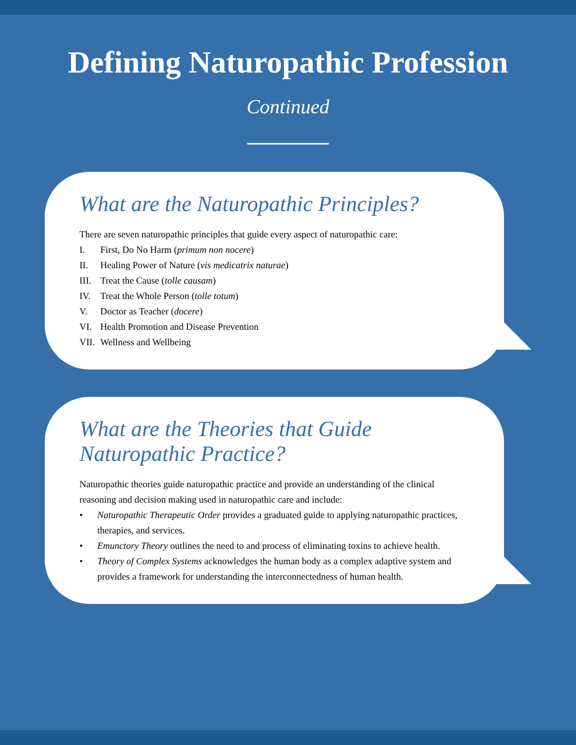Defining Naturopathic Profession
Continued
What are the Naturopathic Principles?
There are seven naturopathic principles that guide every aspect of naturopathic care:
I. First, Do No Harm (primum non nocere)
II. Healing Power of Nature (vis medicatrix naturae)
III. Treat the Cause (tolle causam)
IV. Treat the Whole Person (tolle totum)
V. Doctor as Teacher (docere)
VI. Health Promotion and Disease Prevention
VII. Wellness and Wellbeing
What are the Theories that Guide Naturopathic Practice?
Naturopathic theories guide naturopathic practice and provide an understanding of the clinical reasoning and decision making used in naturopathic care and include:
• Naturopathic Therapeutic Order provides a graduated guide to applying naturopathic practices, therapies, and services.
• Emunctory Theory outlines the need to and process of eliminating toxins to achieve health.
• Theory of Complex Systems acknowledges the human body as a complex adaptive system and provides a framework for understanding the interconnectedness of human health.